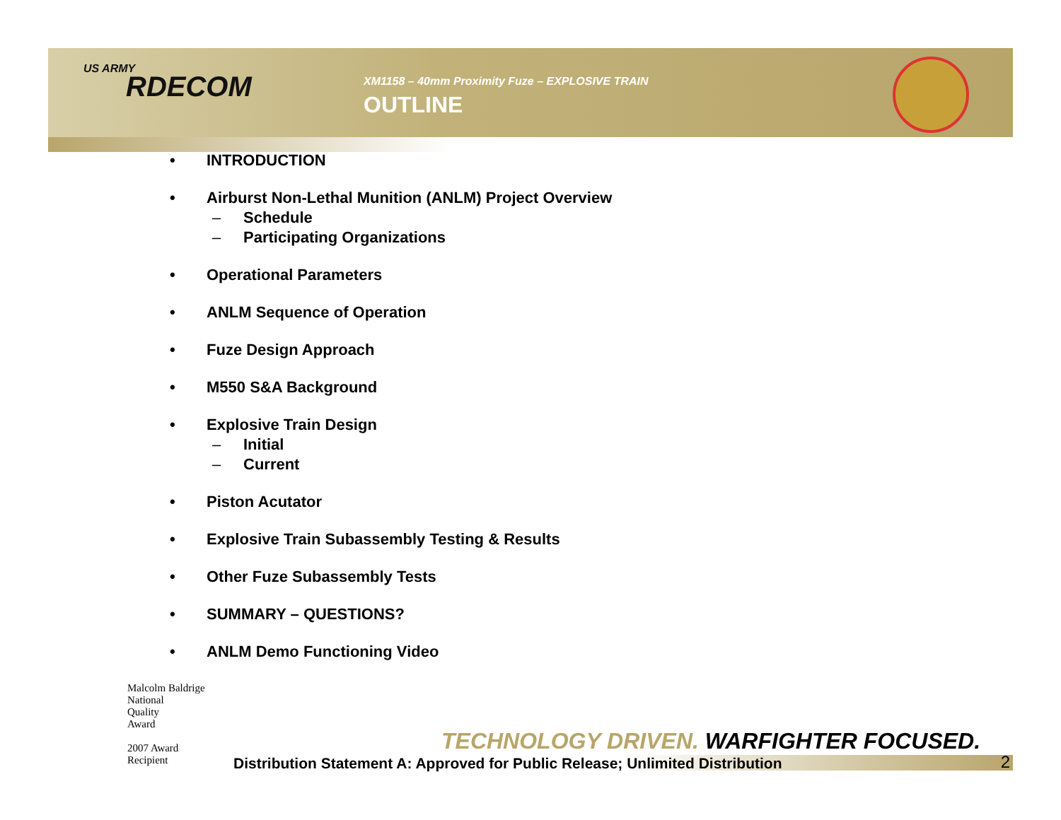US ARMY
RDECOM
XM1158 – 40mm Proximity Fuze – EXPLOSIVE TRAIN
OUTLINE
• INTRODUCTION
• Airburst Non-Lethal Munition (ANLM) Project Overview
– Schedule
– Participating Organizations
• Operational Parameters
• ANLM Sequence of Operation
• Fuze Design Approach
• M550 S&A Background
• Explosive Train Design
– Initial
– Current
• Piston Acutator
• Explosive Train Subassembly Testing & Results
• Other Fuze Subassembly Tests
• SUMMARY – QUESTIONS?
• ANLM Demo Functioning Video
Malcolm Baldrige
National
Quality
Award
2007 Award
Recipient
TECHNOLOGY DRIVEN. WARFIGHTER FOCUSED.
Distribution Statement A: Approved for Public Release; Unlimited Distribution 2